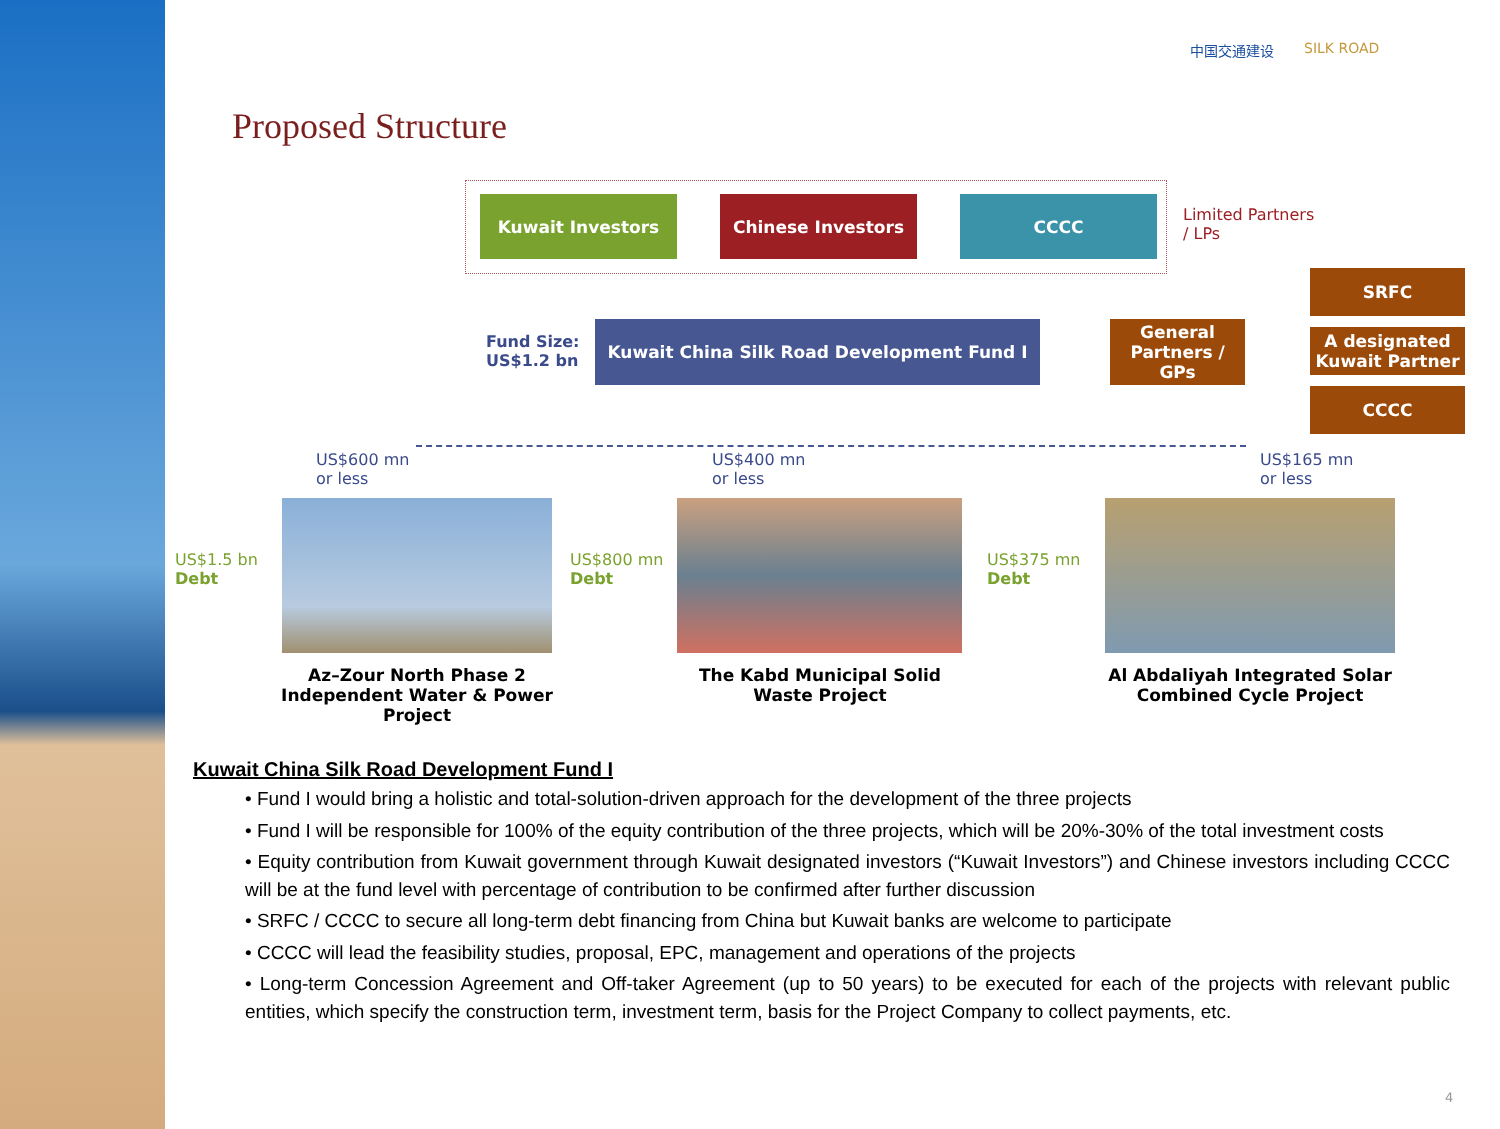Proposed Structure
中国交通建设 SILK ROAD
Kuwait Investors Chinese Investors CCCC
Limited Partners
/ LPs
Fund Size:
US$1.2 bn
Kuwait China Silk Road Development Fund I
General Partners / GPs
SRFC
A designated Kuwait Partner
CCCC
US$600 mn
or less
US$400 mn
or less
US$165 mn
or less
US$1.5 bn
Debt
US$800 mn
Debt
US$375 mn
Debt
Az–Zour North Phase 2 Independent Water & Power Project
The Kabd Municipal Solid Waste Project
Al Abdaliyah Integrated Solar Combined Cycle Project
Kuwait China Silk Road Development Fund I
• Fund I would bring a holistic and total-solution-driven approach for the development of the three projects
• Fund I will be responsible for 100% of the equity contribution of the three projects, which will be 20%-30% of the total investment costs
• Equity contribution from Kuwait government through Kuwait designated investors (“Kuwait Investors”) and Chinese investors including CCCC will be at the fund level with percentage of contribution to be confirmed after further discussion
• SRFC / CCCC to secure all long-term debt financing from China but Kuwait banks are welcome to participate
• CCCC will lead the feasibility studies, proposal, EPC, management and operations of the projects
• Long-term Concession Agreement and Off-taker Agreement (up to 50 years) to be executed for each of the projects with relevant public entities, which specify the construction term, investment term, basis for the Project Company to collect payments, etc.
4